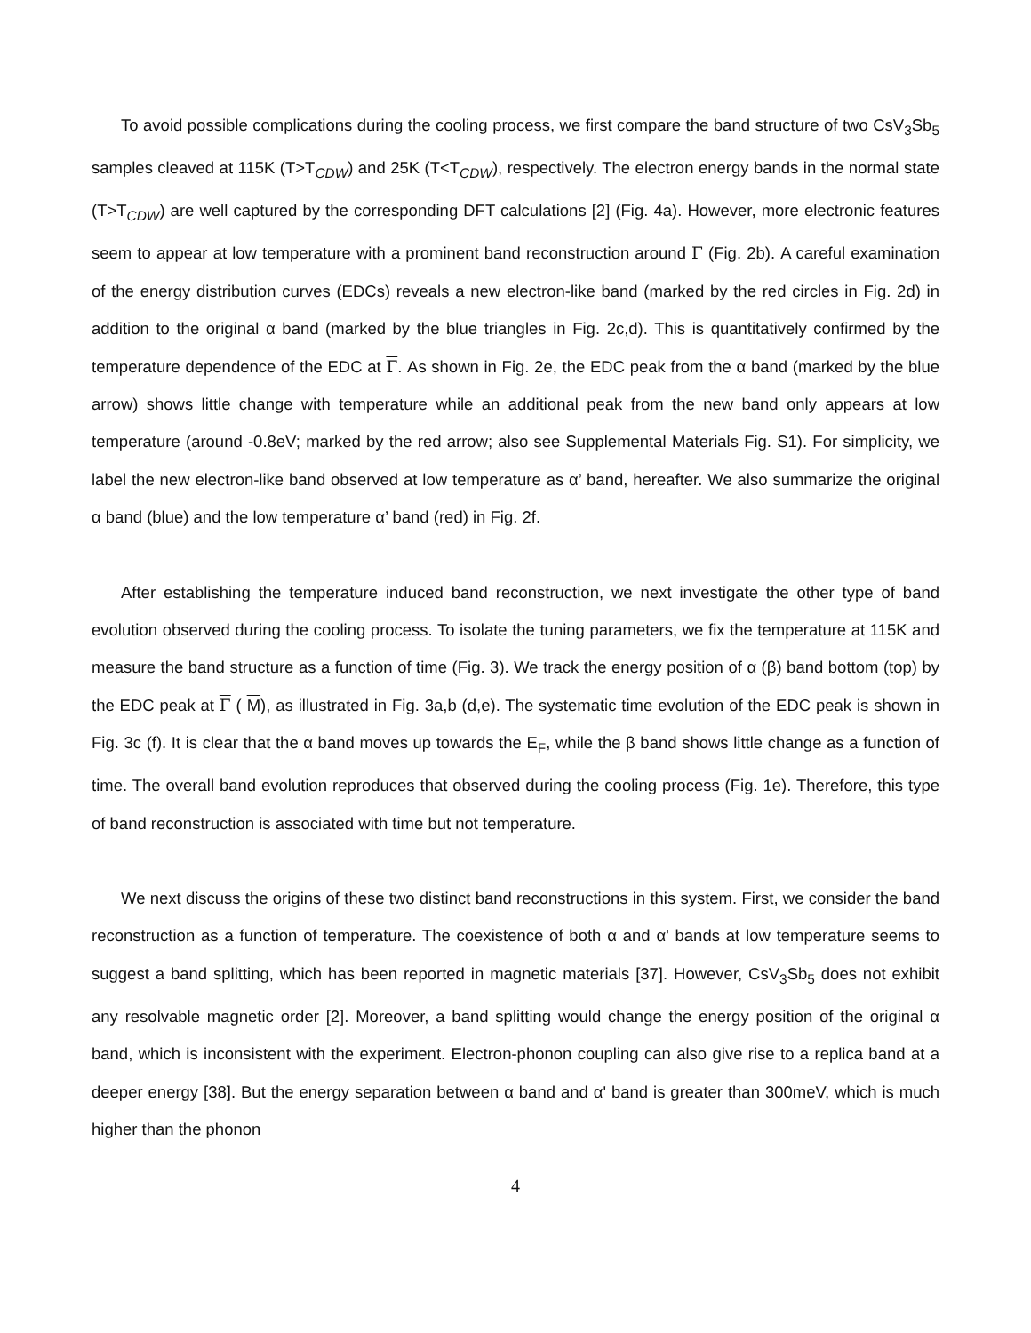To avoid possible complications during the cooling process, we first compare the band structure of two CsV<sub>3</sub>Sb<sub>5</sub> samples cleaved at 115K (T>T<sub>CDW</sub>) and 25K (T<T<sub>CDW</sub>), respectively. The electron energy bands in the normal state (T>T<sub>CDW</sub>) are well captured by the corresponding DFT calculations [2] (Fig. 4a). However, more electronic features seem to appear at low temperature with a prominent band reconstruction around Γ (Fig. 2b). A careful examination of the energy distribution curves (EDCs) reveals a new electron-like band (marked by the red circles in Fig. 2d) in addition to the original α band (marked by the blue triangles in Fig. 2c,d). This is quantitatively confirmed by the temperature dependence of the EDC at Γ. As shown in Fig. 2e, the EDC peak from the α band (marked by the blue arrow) shows little change with temperature while an additional peak from the new band only appears at low temperature (around -0.8eV; marked by the red arrow; also see Supplemental Materials Fig. S1). For simplicity, we label the new electron-like band observed at low temperature as α’ band, hereafter. We also summarize the original α band (blue) and the low temperature α’ band (red) in Fig. 2f.
After establishing the temperature induced band reconstruction, we next investigate the other type of band evolution observed during the cooling process. To isolate the tuning parameters, we fix the temperature at 115K and measure the band structure as a function of time (Fig. 3). We track the energy position of α (β) band bottom (top) by the EDC peak at Γ ( M), as illustrated in Fig. 3a,b (d,e). The systematic time evolution of the EDC peak is shown in Fig. 3c (f). It is clear that the α band moves up towards the E<sub>F</sub>, while the β band shows little change as a function of time. The overall band evolution reproduces that observed during the cooling process (Fig. 1e). Therefore, this type of band reconstruction is associated with time but not temperature.
We next discuss the origins of these two distinct band reconstructions in this system. First, we consider the band reconstruction as a function of temperature. The coexistence of both α and α' bands at low temperature seems to suggest a band splitting, which has been reported in magnetic materials [37]. However, CsV<sub>3</sub>Sb<sub>5</sub> does not exhibit any resolvable magnetic order [2]. Moreover, a band splitting would change the energy position of the original α band, which is inconsistent with the experiment. Electron-phonon coupling can also give rise to a replica band at a deeper energy [38]. But the energy separation between α band and α' band is greater than 300meV, which is much higher than the phonon
4